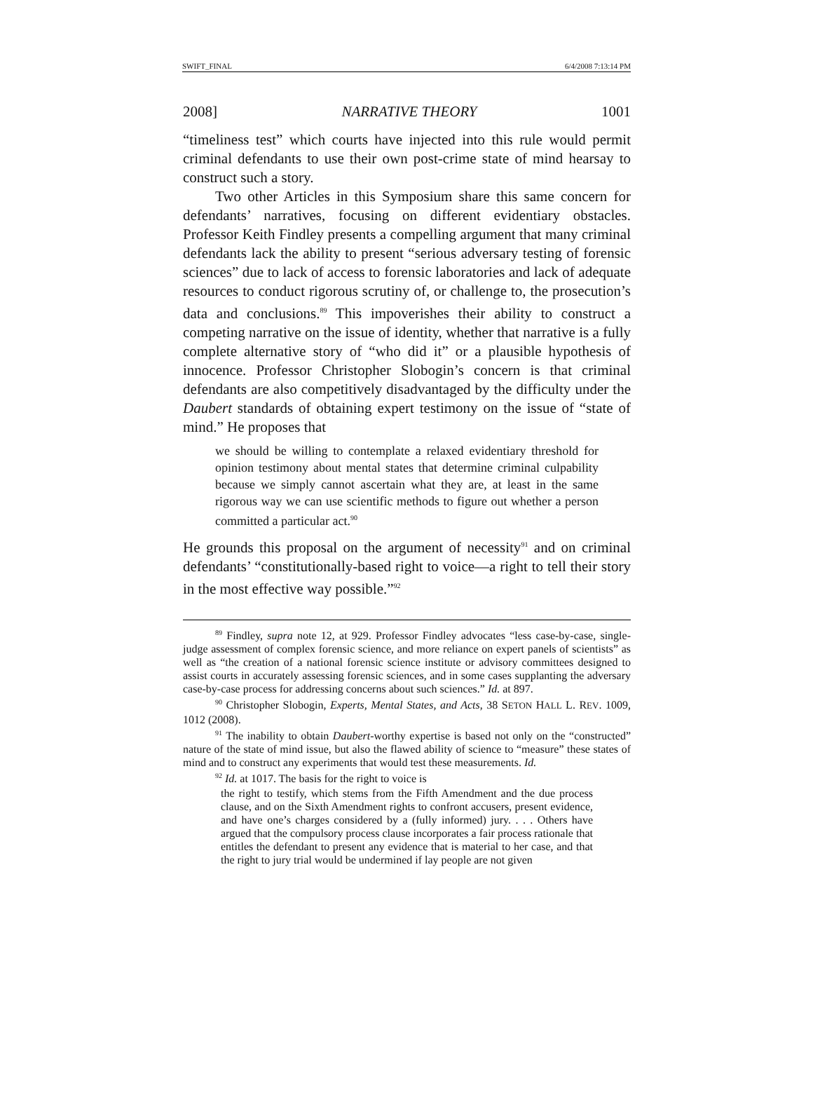SWIFT_FINAL 6/4/2008 7:13:14 PM
2008] NARRATIVE THEORY 1001
“timeliness test” which courts have injected into this rule would permit criminal defendants to use their own post-crime state of mind hearsay to construct such a story.
Two other Articles in this Symposium share this same concern for defendants’ narratives, focusing on different evidentiary obstacles. Professor Keith Findley presents a compelling argument that many criminal defendants lack the ability to present “serious adversary testing of forensic sciences” due to lack of access to forensic laboratories and lack of adequate resources to conduct rigorous scrutiny of, or challenge to, the prosecution’s data and conclusions.<sup>89</sup> This impoverishes their ability to construct a competing narrative on the issue of identity, whether that narrative is a fully complete alternative story of “who did it” or a plausible hypothesis of innocence. Professor Christopher Slobogin’s concern is that criminal defendants are also competitively disadvantaged by the difficulty under the Daubert standards of obtaining expert testimony on the issue of “state of mind.” He proposes that
we should be willing to contemplate a relaxed evidentiary threshold for opinion testimony about mental states that determine criminal culpability because we simply cannot ascertain what they are, at least in the same rigorous way we can use scientific methods to figure out whether a person committed a particular act.<sup>90</sup>
He grounds this proposal on the argument of necessity<sup>91</sup> and on criminal defendants’ “constitutionally-based right to voice—a right to tell their story in the most effective way possible.”<sup>92</sup>
<sup>89</sup> Findley, supra note 12, at 929. Professor Findley advocates “less case-by-case, single-judge assessment of complex forensic science, and more reliance on expert panels of scientists” as well as “the creation of a national forensic science institute or advisory committees designed to assist courts in accurately assessing forensic sciences, and in some cases supplanting the adversary case-by-case process for addressing concerns about such sciences.” Id. at 897.
<sup>90</sup> Christopher Slobogin, Experts, Mental States, and Acts, 38 SETON HALL L. REV. 1009, 1012 (2008).
<sup>91</sup> The inability to obtain Daubert-worthy expertise is based not only on the “constructed” nature of the state of mind issue, but also the flawed ability of science to “measure” these states of mind and to construct any experiments that would test these measurements. Id.
<sup>92</sup> Id. at 1017. The basis for the right to voice is
the right to testify, which stems from the Fifth Amendment and the due process clause, and on the Sixth Amendment rights to confront accusers, present evidence, and have one’s charges considered by a (fully informed) jury. . . . Others have argued that the compulsory process clause incorporates a fair process rationale that entitles the defendant to present any evidence that is material to her case, and that the right to jury trial would be undermined if lay people are not given